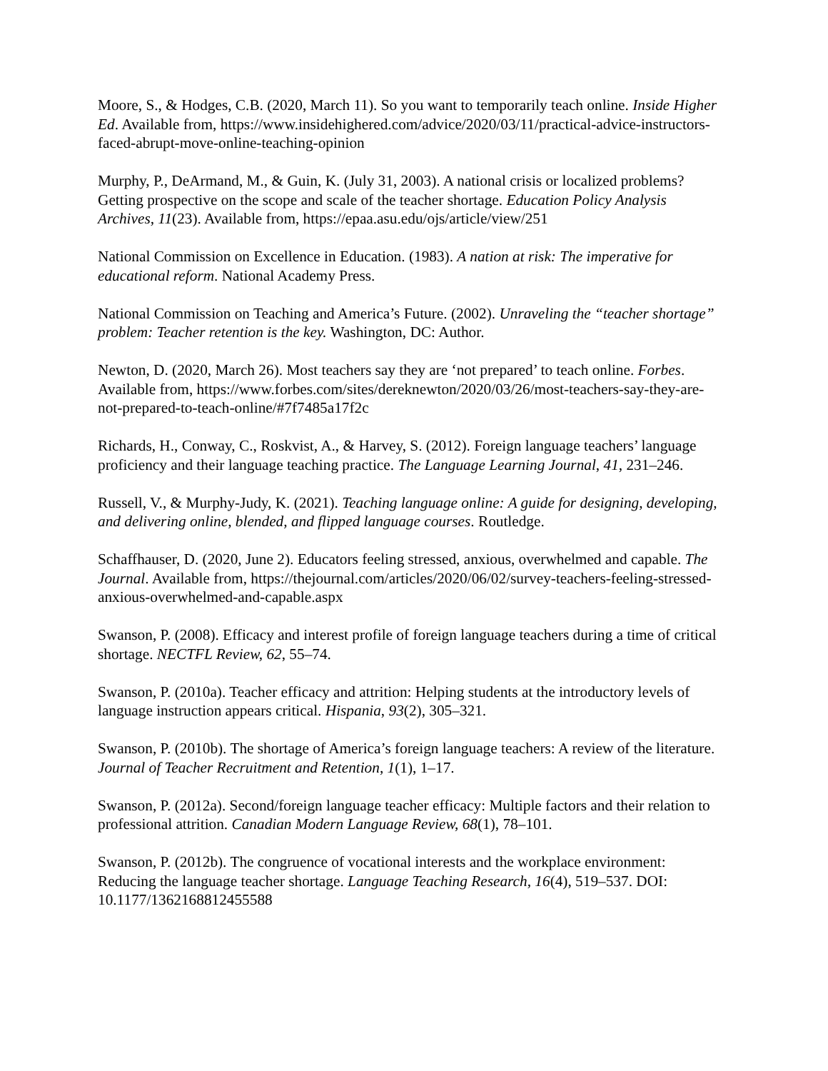Moore, S., & Hodges, C.B. (2020, March 11). So you want to temporarily teach online. Inside Higher Ed. Available from, https://www.insidehighered.com/advice/2020/03/11/practical-advice-instructors-faced-abrupt-move-online-teaching-opinion
Murphy, P., DeArmand, M., & Guin, K. (July 31, 2003). A national crisis or localized problems? Getting prospective on the scope and scale of the teacher shortage. Education Policy Analysis Archives, 11(23). Available from, https://epaa.asu.edu/ojs/article/view/251
National Commission on Excellence in Education. (1983). A nation at risk: The imperative for educational reform. National Academy Press.
National Commission on Teaching and America’s Future. (2002). Unraveling the “teacher shortage” problem: Teacher retention is the key. Washington, DC: Author.
Newton, D. (2020, March 26). Most teachers say they are ‘not prepared’ to teach online. Forbes. Available from, https://www.forbes.com/sites/dereknewton/2020/03/26/most-teachers-say-they-are-not-prepared-to-teach-online/#7f7485a17f2c
Richards, H., Conway, C., Roskvist, A., & Harvey, S. (2012). Foreign language teachers’ language proficiency and their language teaching practice. The Language Learning Journal, 41, 231–246.
Russell, V., & Murphy-Judy, K. (2021). Teaching language online: A guide for designing, developing, and delivering online, blended, and flipped language courses. Routledge.
Schaffhauser, D. (2020, June 2). Educators feeling stressed, anxious, overwhelmed and capable. The Journal. Available from, https://thejournal.com/articles/2020/06/02/survey-teachers-feeling-stressed-anxious-overwhelmed-and-capable.aspx
Swanson, P. (2008). Efficacy and interest profile of foreign language teachers during a time of critical shortage. NECTFL Review, 62, 55–74.
Swanson, P. (2010a). Teacher efficacy and attrition: Helping students at the introductory levels of language instruction appears critical. Hispania, 93(2), 305–321.
Swanson, P. (2010b). The shortage of America’s foreign language teachers: A review of the literature. Journal of Teacher Recruitment and Retention, 1(1), 1–17.
Swanson, P. (2012a). Second/foreign language teacher efficacy: Multiple factors and their relation to professional attrition. Canadian Modern Language Review, 68(1), 78–101.
Swanson, P. (2012b). The congruence of vocational interests and the workplace environment: Reducing the language teacher shortage. Language Teaching Research, 16(4), 519–537. DOI: 10.1177/1362168812455588